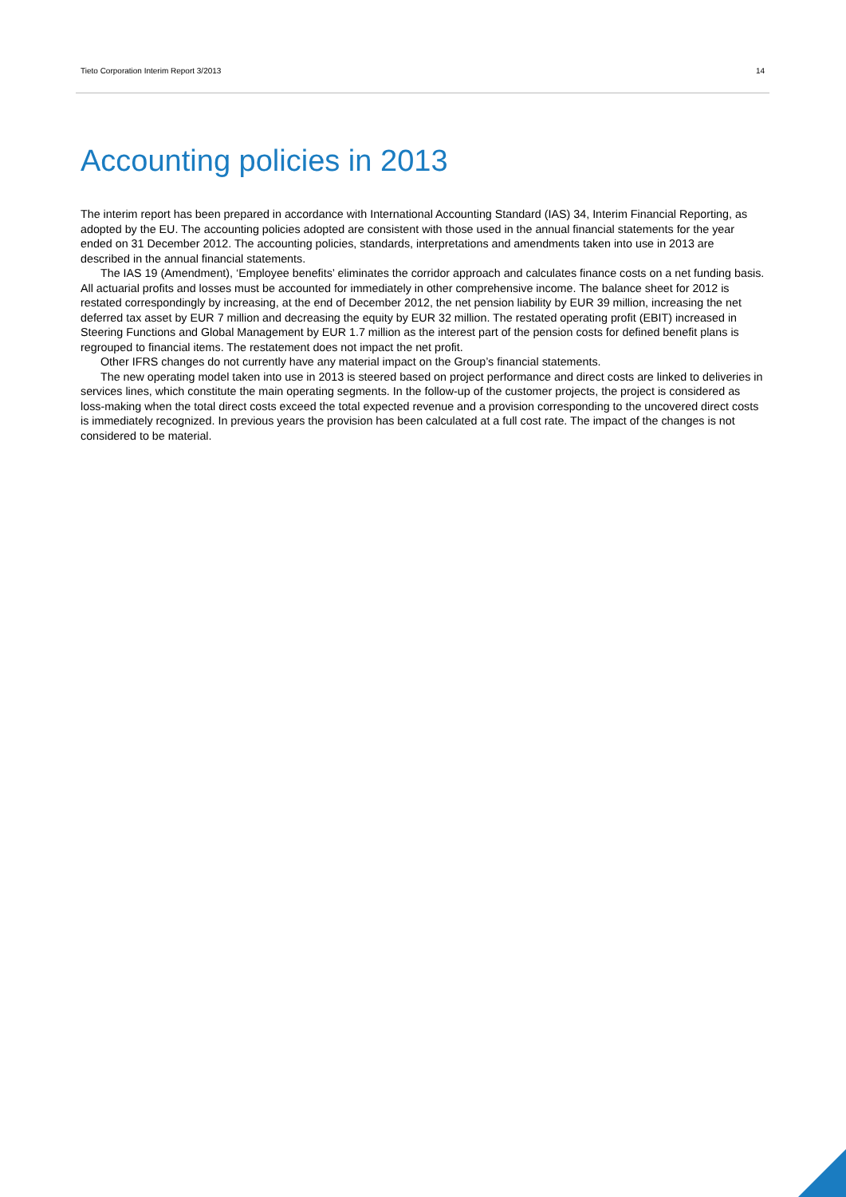Tieto Corporation Interim Report 3/2013 14
Accounting policies in 2013
The interim report has been prepared in accordance with International Accounting Standard (IAS) 34, Interim Financial Reporting, as adopted by the EU. The accounting policies adopted are consistent with those used in the annual financial statements for the year ended on 31 December 2012. The accounting policies, standards, interpretations and amendments taken into use in 2013 are described in the annual financial statements.
The IAS 19 (Amendment), ‘Employee benefits’ eliminates the corridor approach and calculates finance costs on a net funding basis. All actuarial profits and losses must be accounted for immediately in other comprehensive income. The balance sheet for 2012 is restated correspondingly by increasing, at the end of December 2012, the net pension liability by EUR 39 million, increasing the net deferred tax asset by EUR 7 million and decreasing the equity by EUR 32 million. The restated operating profit (EBIT) increased in Steering Functions and Global Management by EUR 1.7 million as the interest part of the pension costs for defined benefit plans is regrouped to financial items. The restatement does not impact the net profit.
Other IFRS changes do not currently have any material impact on the Group’s financial statements.
The new operating model taken into use in 2013 is steered based on project performance and direct costs are linked to deliveries in services lines, which constitute the main operating segments. In the follow-up of the customer projects, the project is considered as loss-making when the total direct costs exceed the total expected revenue and a provision corresponding to the uncovered direct costs is immediately recognized. In previous years the provision has been calculated at a full cost rate. The impact of the changes is not considered to be material.